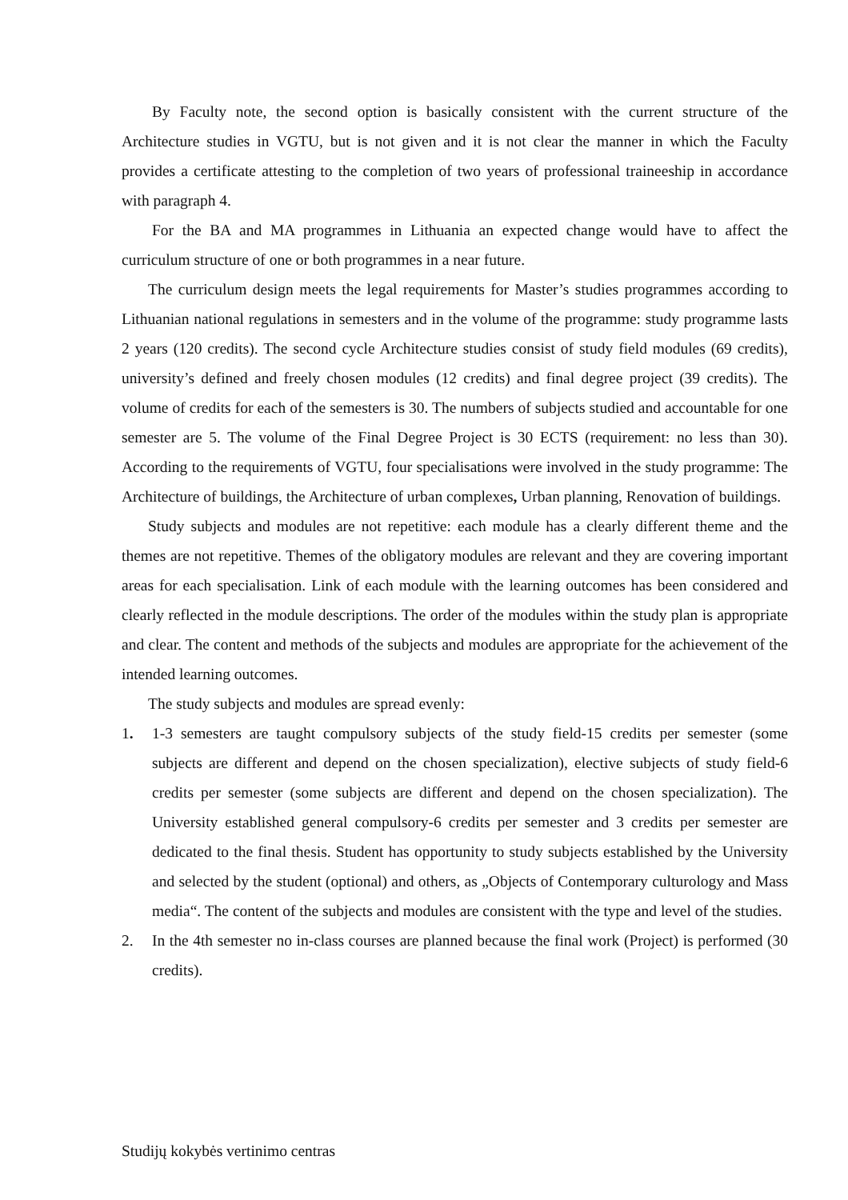By Faculty note, the second option is basically consistent with the current structure of the Architecture studies in VGTU, but is not given and it is not clear the manner in which the Faculty provides a certificate attesting to the completion of two years of professional traineeship in accordance with paragraph 4.
For the BA and MA programmes in Lithuania an expected change would have to affect the curriculum structure of one or both programmes in a near future.
The curriculum design meets the legal requirements for Master’s studies programmes according to Lithuanian national regulations in semesters and in the volume of the programme: study programme lasts 2 years (120 credits). The second cycle Architecture studies consist of study field modules (69 credits), university’s defined and freely chosen modules (12 credits) and final degree project (39 credits). The volume of credits for each of the semesters is 30. The numbers of subjects studied and accountable for one semester are 5. The volume of the Final Degree Project is 30 ECTS (requirement: no less than 30). According to the requirements of VGTU, four specialisations were involved in the study programme: The Architecture of buildings, the Architecture of urban complexes, Urban planning, Renovation of buildings.
Study subjects and modules are not repetitive: each module has a clearly different theme and the themes are not repetitive. Themes of the obligatory modules are relevant and they are covering important areas for each specialisation. Link of each module with the learning outcomes has been considered and clearly reflected in the module descriptions. The order of the modules within the study plan is appropriate and clear. The content and methods of the subjects and modules are appropriate for the achievement of the intended learning outcomes.
The study subjects and modules are spread evenly:
1. 1-3 semesters are taught compulsory subjects of the study field-15 credits per semester (some subjects are different and depend on the chosen specialization), elective subjects of study field-6 credits per semester (some subjects are different and depend on the chosen specialization). The University established general compulsory-6 credits per semester and 3 credits per semester are dedicated to the final thesis. Student has opportunity to study subjects established by the University and selected by the student (optional) and others, as „Objects of Contemporary culturology and Mass media“. The content of the subjects and modules are consistent with the type and level of the studies.
2. In the 4th semester no in-class courses are planned because the final work (Project) is performed (30 credits).
Studijų kokybės vertinimo centras